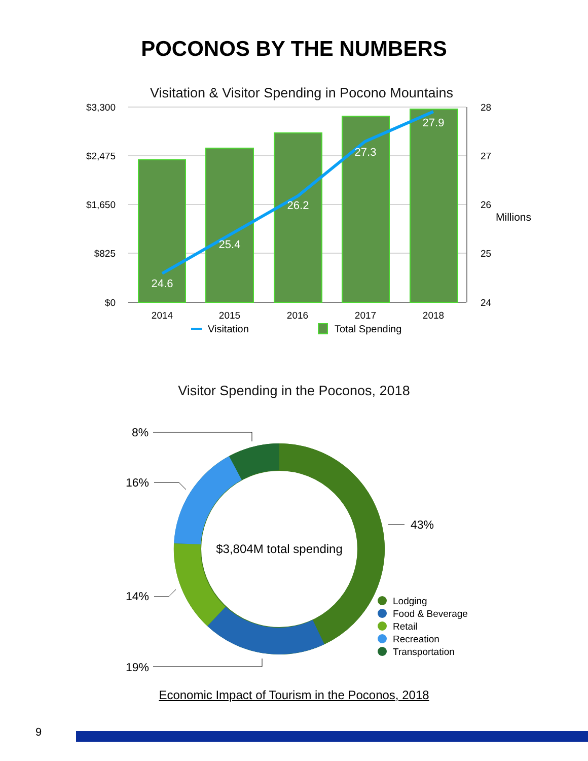POCONOS BY THE NUMBERS
Visitation & Visitor Spending in Pocono Mountains
24.6
25.4
26.2
27.3
27.9
$3,300
$2,475
$1,650
$825
$0
28
27
26
25
24
Millions
2014
2015
2016
2017
2018
Visitation
Total Spending
Visitor Spending in the Poconos, 2018
8%
16%
14%
19%
43%
$3,804M total spending
Lodging
Food & Beverage
Retail
Recreation
Transportation
Economic Impact of Tourism in the Poconos, 2018
9